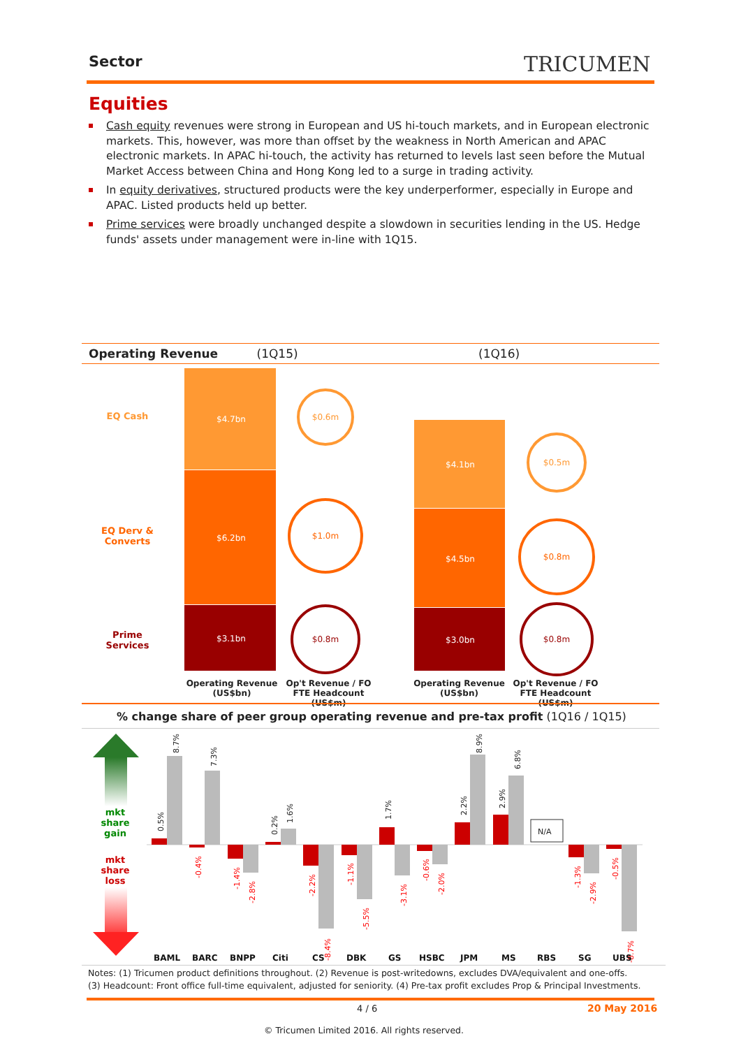Sector TRICUMEN
Equities
Cash equity revenues were strong in European and US hi-touch markets, and in European electronic markets. This, however, was more than offset by the weakness in North American and APAC electronic markets. In APAC hi-touch, the activity has returned to levels last seen before the Mutual Market Access between China and Hong Kong led to a surge in trading activity.
In equity derivatives, structured products were the key underperformer, especially in Europe and APAC. Listed products held up better.
Prime services were broadly unchanged despite a slowdown in securities lending in the US. Hedge funds' assets under management were in-line with 1Q15.
Operating Revenue (1Q15) (1Q16)
EQ Cash
EQ Derv & Converts
Prime Services
$4.7bn
$6.2bn
$3.1bn
$0.6m
$1.0m
$0.8m
$4.1bn
$4.5bn
$3.0bn
$0.5m
$0.8m
$0.8m
Operating Revenue (US$bn)
Op't Revenue / FO FTE Headcount (US$m)
Operating Revenue (US$bn)
Op't Revenue / FO FTE Headcount (US$m)
% change share of peer group operating revenue and pre-tax profit (1Q16 / 1Q15)
mkt share gain
mkt share loss
N/A
0.5%
8.7%
7.3%
0.2%
1.6%
1.7%
2.2%
8.9%
2.9%
6.8%
-0.4%
-1.4%
-2.8%
-2.2%
-8.4%
-1.1%
-5.5%
-3.1%
-0.6%
-2.0%
-1.3%
-2.9%
-0.5%
-8.7%
BAML
BARC
BNPP
Citi
CS
DBK
GS
HSBC
JPM
MS
RBS
SG
UBS
Notes: (1) Tricumen product definitions throughout. (2) Revenue is post-writedowns, excludes DVA/equivalent and one-offs.
(3) Headcount: Front office full-time equivalent, adjusted for seniority. (4) Pre-tax profit excludes Prop & Principal Investments.
4 / 6 20 May 2016
© Tricumen Limited 2016. All rights reserved.